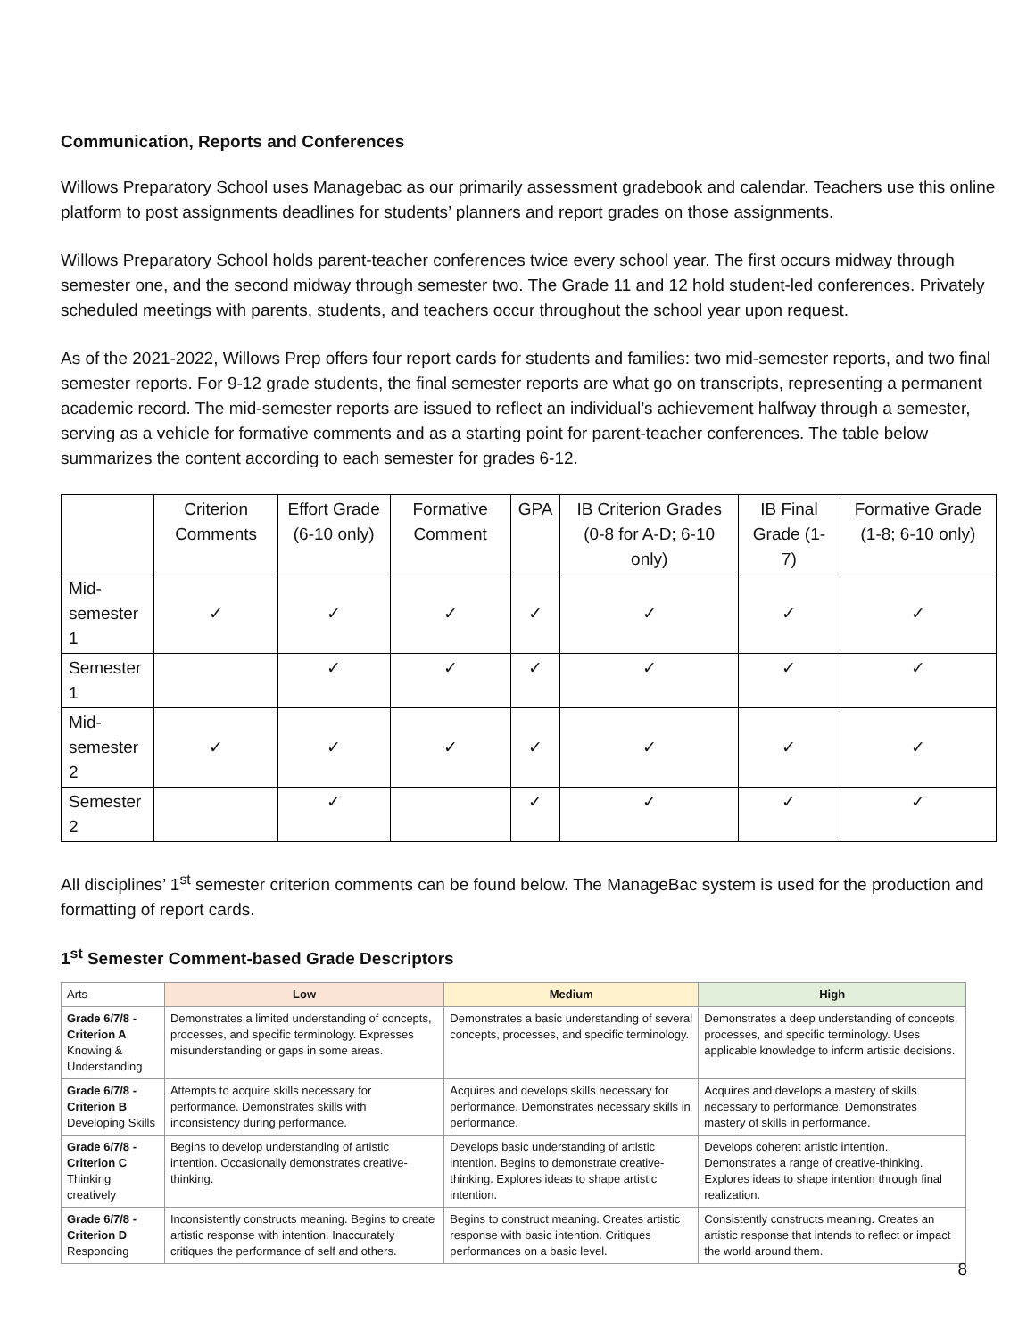Communication, Reports and Conferences
Willows Preparatory School uses Managebac as our primarily assessment gradebook and calendar. Teachers use this online platform to post assignments deadlines for students’ planners and report grades on those assignments.
Willows Preparatory School holds parent-teacher conferences twice every school year. The first occurs midway through semester one, and the second midway through semester two. The Grade 11 and 12 hold student-led conferences. Privately scheduled meetings with parents, students, and teachers occur throughout the school year upon request.
As of the 2021-2022, Willows Prep offers four report cards for students and families: two mid-semester reports, and two final semester reports. For 9-12 grade students, the final semester reports are what go on transcripts, representing a permanent academic record. The mid-semester reports are issued to reflect an individual’s achievement halfway through a semester, serving as a vehicle for formative comments and as a starting point for parent-teacher conferences. The table below summarizes the content according to each semester for grades 6-12.
| | Criterion Comments | Effort Grade (6-10 only) | Formative Comment | GPA | IB Criterion Grades (0-8 for A-D; 6-10 only) | IB Final Grade (1-7) | Formative Grade (1-8; 6-10 only) |
| --- | --- | --- | --- | --- | --- | --- | --- |
| Mid- semester 1 | ✓ | ✓ | ✓ | ✓ | ✓ | ✓ | ✓ |
| Semester 1 | | ✓ | ✓ | ✓ | ✓ | ✓ | ✓ |
| Mid- semester 2 | ✓ | ✓ | ✓ | ✓ | ✓ | ✓ | ✓ |
| Semester 2 | | ✓ | | ✓ | ✓ | ✓ | ✓ |
All disciplines’ 1<sup>st</sup> semester criterion comments can be found below. The ManageBac system is used for the production and formatting of report cards.
1<sup>st</sup> Semester Comment-based Grade Descriptors
| Arts | Low | Medium | High |
| Grade 6/7/8 - Criterion A Knowing & Understanding | Demonstrates a limited understanding of concepts, processes, and specific terminology. Expresses misunderstanding or gaps in some areas. | Demonstrates a basic understanding of several concepts, processes, and specific terminology. | Demonstrates a deep understanding of concepts, processes, and specific terminology. Uses applicable knowledge to inform artistic decisions. |
| Grade 6/7/8 - Criterion B Developing Skills | Attempts to acquire skills necessary for performance. Demonstrates skills with inconsistency during performance. | Acquires and develops skills necessary for performance. Demonstrates necessary skills in performance. | Acquires and develops a mastery of skills necessary to performance. Demonstrates mastery of skills in performance. |
| Grade 6/7/8 - Criterion C Thinking creatively | Begins to develop understanding of artistic intention. Occasionally demonstrates creative-thinking. | Develops basic understanding of artistic intention. Begins to demonstrate creative-thinking. Explores ideas to shape artistic intention. | Develops coherent artistic intention. Demonstrates a range of creative-thinking. Explores ideas to shape intention through final realization. |
| Grade 6/7/8 - Criterion D Responding | Inconsistently constructs meaning. Begins to create artistic response with intention. Inaccurately critiques the performance of self and others. | Begins to construct meaning. Creates artistic response with basic intention. Critiques performances on a basic level. | Consistently constructs meaning. Creates an artistic response that intends to reflect or impact the world around them. |
8